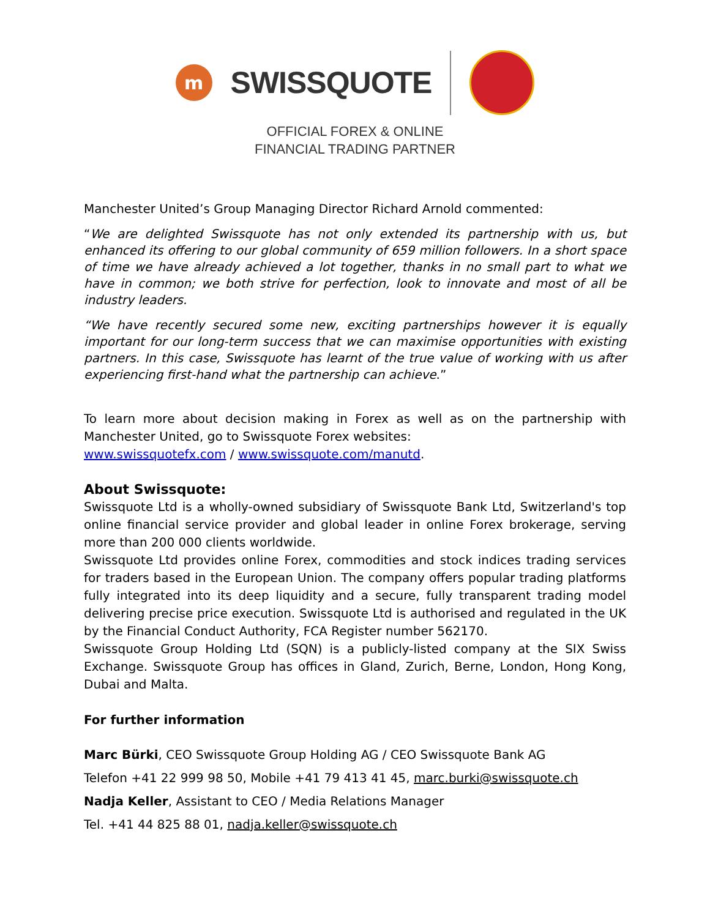m
SWISSQUOTE
OFFICIAL FOREX & ONLINE
FINANCIAL TRADING PARTNER
Manchester United’s Group Managing Director Richard Arnold commented:
“We are delighted Swissquote has not only extended its partnership with us, but enhanced its offering to our global community of 659 million followers. In a short space of time we have already achieved a lot together, thanks in no small part to what we have in common; we both strive for perfection, look to innovate and most of all be industry leaders.
“We have recently secured some new, exciting partnerships however it is equally important for our long-term success that we can maximise opportunities with existing partners. In this case, Swissquote has learnt of the true value of working with us after experiencing first-hand what the partnership can achieve.”
To learn more about decision making in Forex as well as on the partnership with Manchester United, go to Swissquote Forex websites:
www.swissquotefx.com / www.swissquote.com/manutd.
About Swissquote:
Swissquote Ltd is a wholly-owned subsidiary of Swissquote Bank Ltd, Switzerland's top online financial service provider and global leader in online Forex brokerage, serving more than 200 000 clients worldwide.
Swissquote Ltd provides online Forex, commodities and stock indices trading services for traders based in the European Union. The company offers popular trading platforms fully integrated into its deep liquidity and a secure, fully transparent trading model delivering precise price execution. Swissquote Ltd is authorised and regulated in the UK by the Financial Conduct Authority, FCA Register number 562170.
Swissquote Group Holding Ltd (SQN) is a publicly-listed company at the SIX Swiss Exchange. Swissquote Group has offices in Gland, Zurich, Berne, London, Hong Kong, Dubai and Malta.
For further information
Marc Bürki, CEO Swissquote Group Holding AG / CEO Swissquote Bank AG
Telefon +41 22 999 98 50, Mobile +41 79 413 41 45, marc.burki@swissquote.ch
Nadja Keller, Assistant to CEO / Media Relations Manager
Tel. +41 44 825 88 01, nadja.keller@swissquote.ch